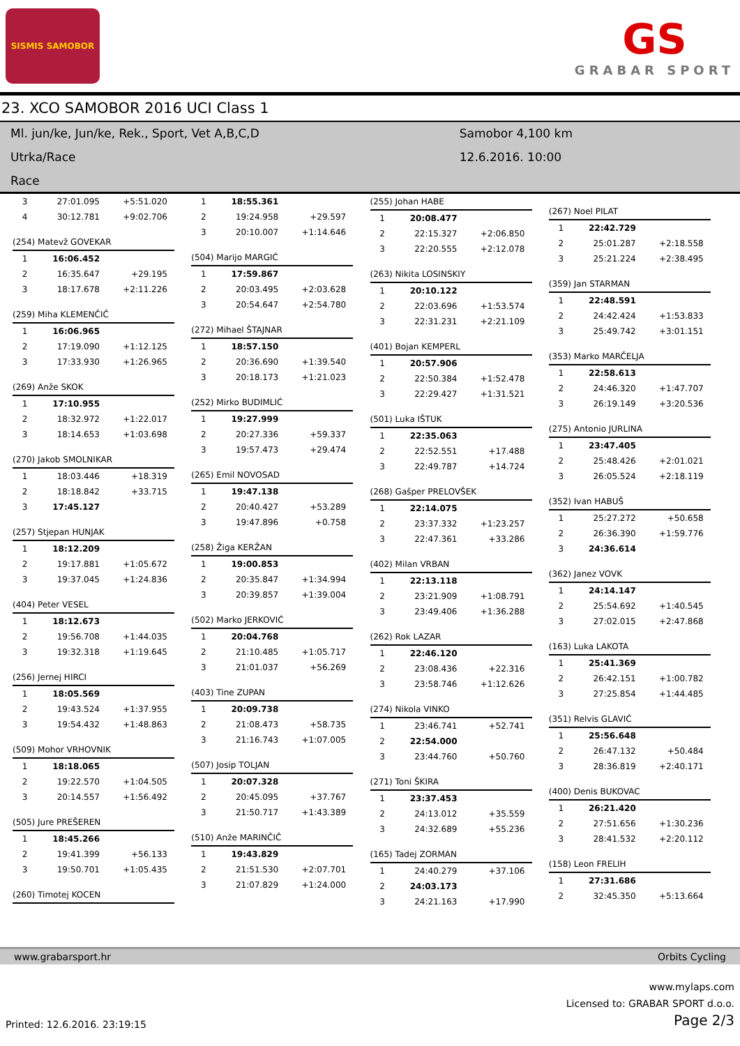SISMIS SAMOBOR
GS
GRABAR SPORT
23. XCO SAMOBOR 2016 UCI Class 1
Ml. jun/ke, Jun/ke, Rek., Sport, Vet A,B,C,D
Utrka/Race
Race
Samobor 4,100 km
12.6.2016. 10:00
| 3 | 27:01.095 | +5:51.020 |
| 4 | 30:12.781 | +9:02.706 |
| (254) Matevž GOVEKAR | | |
| 1 | 16:06.452 | |
| 2 | 16:35.647 | +29.195 |
| 3 | 18:17.678 | +2:11.226 |
| (259) Miha KLEMENČIČ | | |
| 1 | 16:06.965 | |
| 2 | 17:19.090 | +1:12.125 |
| 3 | 17:33.930 | +1:26.965 |
| (269) Anže SKOK | | |
| 1 | 17:10.955 | |
| 2 | 18:32.972 | +1:22.017 |
| 3 | 18:14.653 | +1:03.698 |
| (270) Jakob SMOLNIKAR | | |
| 1 | 18:03.446 | +18.319 |
| 2 | 18:18.842 | +33.715 |
| 3 | 17:45.127 | |
| (257) Stjepan HUNJAK | | |
| 1 | 18:12.209 | |
| 2 | 19:17.881 | +1:05.672 |
| 3 | 19:37.045 | +1:24.836 |
| (404) Peter VESEL | | |
| 1 | 18:12.673 | |
| 2 | 19:56.708 | +1:44.035 |
| 3 | 19:32.318 | +1:19.645 |
| (256) Jernej HIRCI | | |
| 1 | 18:05.569 | |
| 2 | 19:43.524 | +1:37.955 |
| 3 | 19:54.432 | +1:48.863 |
| (509) Mohor VRHOVNIK | | |
| 1 | 18:18.065 | |
| 2 | 19:22.570 | +1:04.505 |
| 3 | 20:14.557 | +1:56.492 |
| (505) Jure PREŠEREN | | |
| 1 | 18:45.266 | |
| 2 | 19:41.399 | +56.133 |
| 3 | 19:50.701 | +1:05.435 |
| (260) Timotej KOCEN | | |
| 1 | 18:55.361 | |
| 2 | 19:24.958 | +29.597 |
| 3 | 20:10.007 | +1:14.646 |
| (504) Marijo MARGIĆ | | |
| 1 | 17:59.867 | |
| 2 | 20:03.495 | +2:03.628 |
| 3 | 20:54.647 | +2:54.780 |
| (272) Mihael ŠTAJNAR | | |
| 1 | 18:57.150 | |
| 2 | 20:36.690 | +1:39.540 |
| 3 | 20:18.173 | +1:21.023 |
| (252) Mirko BUDIMLIĆ | | |
| 1 | 19:27.999 | |
| 2 | 20:27.336 | +59.337 |
| 3 | 19:57.473 | +29.474 |
| (265) Emil NOVOSAD | | |
| 1 | 19:47.138 | |
| 2 | 20:40.427 | +53.289 |
| 3 | 19:47.896 | +0.758 |
| (258) Žiga KERŽAN | | |
| 1 | 19:00.853 | |
| 2 | 20:35.847 | +1:34.994 |
| 3 | 20:39.857 | +1:39.004 |
| (502) Marko JERKOVIĆ | | |
| 1 | 20:04.768 | |
| 2 | 21:10.485 | +1:05.717 |
| 3 | 21:01.037 | +56.269 |
| (403) Tine ZUPAN | | |
| 1 | 20:09.738 | |
| 2 | 21:08.473 | +58.735 |
| 3 | 21:16.743 | +1:07.005 |
| (507) Josip TOLJAN | | |
| 1 | 20:07.328 | |
| 2 | 20:45.095 | +37.767 |
| 3 | 21:50.717 | +1:43.389 |
| (510) Anže MARINČIČ | | |
| 1 | 19:43.829 | |
| 2 | 21:51.530 | +2:07.701 |
| 3 | 21:07.829 | +1:24.000 |
| (255) Johan HABE | | |
| 1 | 20:08.477 | |
| 2 | 22:15.327 | +2:06.850 |
| 3 | 22:20.555 | +2:12.078 |
| (263) Nikita LOSINSKIY | | |
| 1 | 20:10.122 | |
| 2 | 22:03.696 | +1:53.574 |
| 3 | 22:31.231 | +2:21.109 |
| (401) Bojan KEMPERL | | |
| 1 | 20:57.906 | |
| 2 | 22:50.384 | +1:52.478 |
| 3 | 22:29.427 | +1:31.521 |
| (501) Luka IŠTUK | | |
| 1 | 22:35.063 | |
| 2 | 22:52.551 | +17.488 |
| 3 | 22:49.787 | +14.724 |
| (268) Gašper PRELOVŠEK | | |
| 1 | 22:14.075 | |
| 2 | 23:37.332 | +1:23.257 |
| 3 | 22:47.361 | +33.286 |
| (402) Milan VRBAN | | |
| 1 | 22:13.118 | |
| 2 | 23:21.909 | +1:08.791 |
| 3 | 23:49.406 | +1:36.288 |
| (262) Rok LAZAR | | |
| 1 | 22:46.120 | |
| 2 | 23:08.436 | +22.316 |
| 3 | 23:58.746 | +1:12.626 |
| (274) Nikola VINKO | | |
| 1 | 23:46.741 | +52.741 |
| 2 | 22:54.000 | |
| 3 | 23:44.760 | +50.760 |
| (271) Toni ŠKIRA | | |
| 1 | 23:37.453 | |
| 2 | 24:13.012 | +35.559 |
| 3 | 24:32.689 | +55.236 |
| (165) Tadej ZORMAN | | |
| 1 | 24:40.279 | +37.106 |
| 2 | 24:03.173 | |
| 3 | 24:21.163 | +17.990 |
| (267) Noel PILAT | | |
| 1 | 22:42.729 | |
| 2 | 25:01.287 | +2:18.558 |
| 3 | 25:21.224 | +2:38.495 |
| (359) Jan STARMAN | | |
| 1 | 22:48.591 | |
| 2 | 24:42.424 | +1:53.833 |
| 3 | 25:49.742 | +3:01.151 |
| (353) Marko MARČELJA | | |
| 1 | 22:58.613 | |
| 2 | 24:46.320 | +1:47.707 |
| 3 | 26:19.149 | +3:20.536 |
| (275) Antonio JURLINA | | |
| 1 | 23:47.405 | |
| 2 | 25:48.426 | +2:01.021 |
| 3 | 26:05.524 | +2:18.119 |
| (352) Ivan HABUŠ | | |
| 1 | 25:27.272 | +50.658 |
| 2 | 26:36.390 | +1:59.776 |
| 3 | 24:36.614 | |
| (362) Janez VOVK | | |
| 1 | 24:14.147 | |
| 2 | 25:54.692 | +1:40.545 |
| 3 | 27:02.015 | +2:47.868 |
| (163) Luka LAKOTA | | |
| 1 | 25:41.369 | |
| 2 | 26:42.151 | +1:00.782 |
| 3 | 27:25.854 | +1:44.485 |
| (351) Relvis GLAVIĆ | | |
| 1 | 25:56.648 | |
| 2 | 26:47.132 | +50.484 |
| 3 | 28:36.819 | +2:40.171 |
| (400) Denis BUKOVAC | | |
| 1 | 26:21.420 | |
| 2 | 27:51.656 | +1:30.236 |
| 3 | 28:41.532 | +2:20.112 |
| (158) Leon FRELIH | | |
| 1 | 27:31.686 | |
| 2 | 32:45.350 | +5:13.664 |
www.grabarsport.hr Orbits Cycling
Printed: 12.6.2016. 23:19:15
www.mylaps.com
Licensed to: GRABAR SPORT d.o.o.
Page 2/3